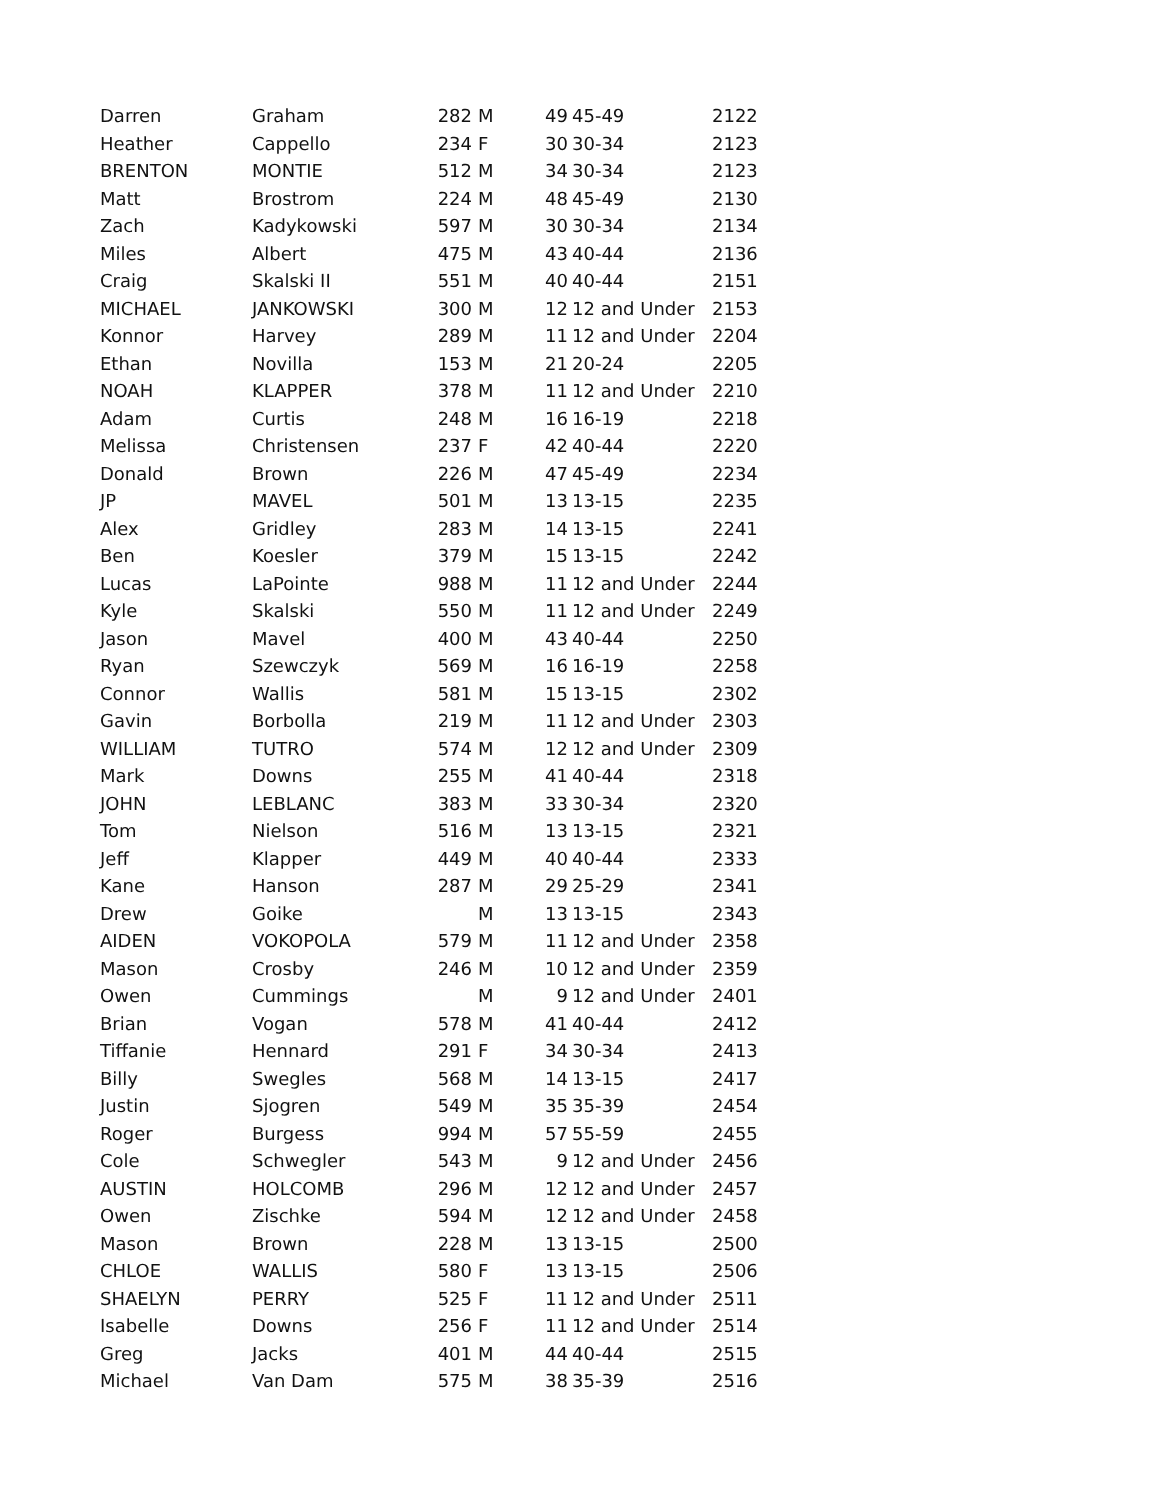| Darren | Graham | 282 | M | 49 | 45-49 | 2122 |
| Heather | Cappello | 234 | F | 30 | 30-34 | 2123 |
| BRENTON | MONTIE | 512 | M | 34 | 30-34 | 2123 |
| Matt | Brostrom | 224 | M | 48 | 45-49 | 2130 |
| Zach | Kadykowski | 597 | M | 30 | 30-34 | 2134 |
| Miles | Albert | 475 | M | 43 | 40-44 | 2136 |
| Craig | Skalski II | 551 | M | 40 | 40-44 | 2151 |
| MICHAEL | JANKOWSKI | 300 | M | 12 | 12 and Under | 2153 |
| Konnor | Harvey | 289 | M | 11 | 12 and Under | 2204 |
| Ethan | Novilla | 153 | M | 21 | 20-24 | 2205 |
| NOAH | KLAPPER | 378 | M | 11 | 12 and Under | 2210 |
| Adam | Curtis | 248 | M | 16 | 16-19 | 2218 |
| Melissa | Christensen | 237 | F | 42 | 40-44 | 2220 |
| Donald | Brown | 226 | M | 47 | 45-49 | 2234 |
| JP | MAVEL | 501 | M | 13 | 13-15 | 2235 |
| Alex | Gridley | 283 | M | 14 | 13-15 | 2241 |
| Ben | Koesler | 379 | M | 15 | 13-15 | 2242 |
| Lucas | LaPointe | 988 | M | 11 | 12 and Under | 2244 |
| Kyle | Skalski | 550 | M | 11 | 12 and Under | 2249 |
| Jason | Mavel | 400 | M | 43 | 40-44 | 2250 |
| Ryan | Szewczyk | 569 | M | 16 | 16-19 | 2258 |
| Connor | Wallis | 581 | M | 15 | 13-15 | 2302 |
| Gavin | Borbolla | 219 | M | 11 | 12 and Under | 2303 |
| WILLIAM | TUTRO | 574 | M | 12 | 12 and Under | 2309 |
| Mark | Downs | 255 | M | 41 | 40-44 | 2318 |
| JOHN | LEBLANC | 383 | M | 33 | 30-34 | 2320 |
| Tom | Nielson | 516 | M | 13 | 13-15 | 2321 |
| Jeff | Klapper | 449 | M | 40 | 40-44 | 2333 |
| Kane | Hanson | 287 | M | 29 | 25-29 | 2341 |
| Drew | Goike | | M | 13 | 13-15 | 2343 |
| AIDEN | VOKOPOLA | 579 | M | 11 | 12 and Under | 2358 |
| Mason | Crosby | 246 | M | 10 | 12 and Under | 2359 |
| Owen | Cummings | | M | 9 | 12 and Under | 2401 |
| Brian | Vogan | 578 | M | 41 | 40-44 | 2412 |
| Tiffanie | Hennard | 291 | F | 34 | 30-34 | 2413 |
| Billy | Swegles | 568 | M | 14 | 13-15 | 2417 |
| Justin | Sjogren | 549 | M | 35 | 35-39 | 2454 |
| Roger | Burgess | 994 | M | 57 | 55-59 | 2455 |
| Cole | Schwegler | 543 | M | 9 | 12 and Under | 2456 |
| AUSTIN | HOLCOMB | 296 | M | 12 | 12 and Under | 2457 |
| Owen | Zischke | 594 | M | 12 | 12 and Under | 2458 |
| Mason | Brown | 228 | M | 13 | 13-15 | 2500 |
| CHLOE | WALLIS | 580 | F | 13 | 13-15 | 2506 |
| SHAELYN | PERRY | 525 | F | 11 | 12 and Under | 2511 |
| Isabelle | Downs | 256 | F | 11 | 12 and Under | 2514 |
| Greg | Jacks | 401 | M | 44 | 40-44 | 2515 |
| Michael | Van Dam | 575 | M | 38 | 35-39 | 2516 |